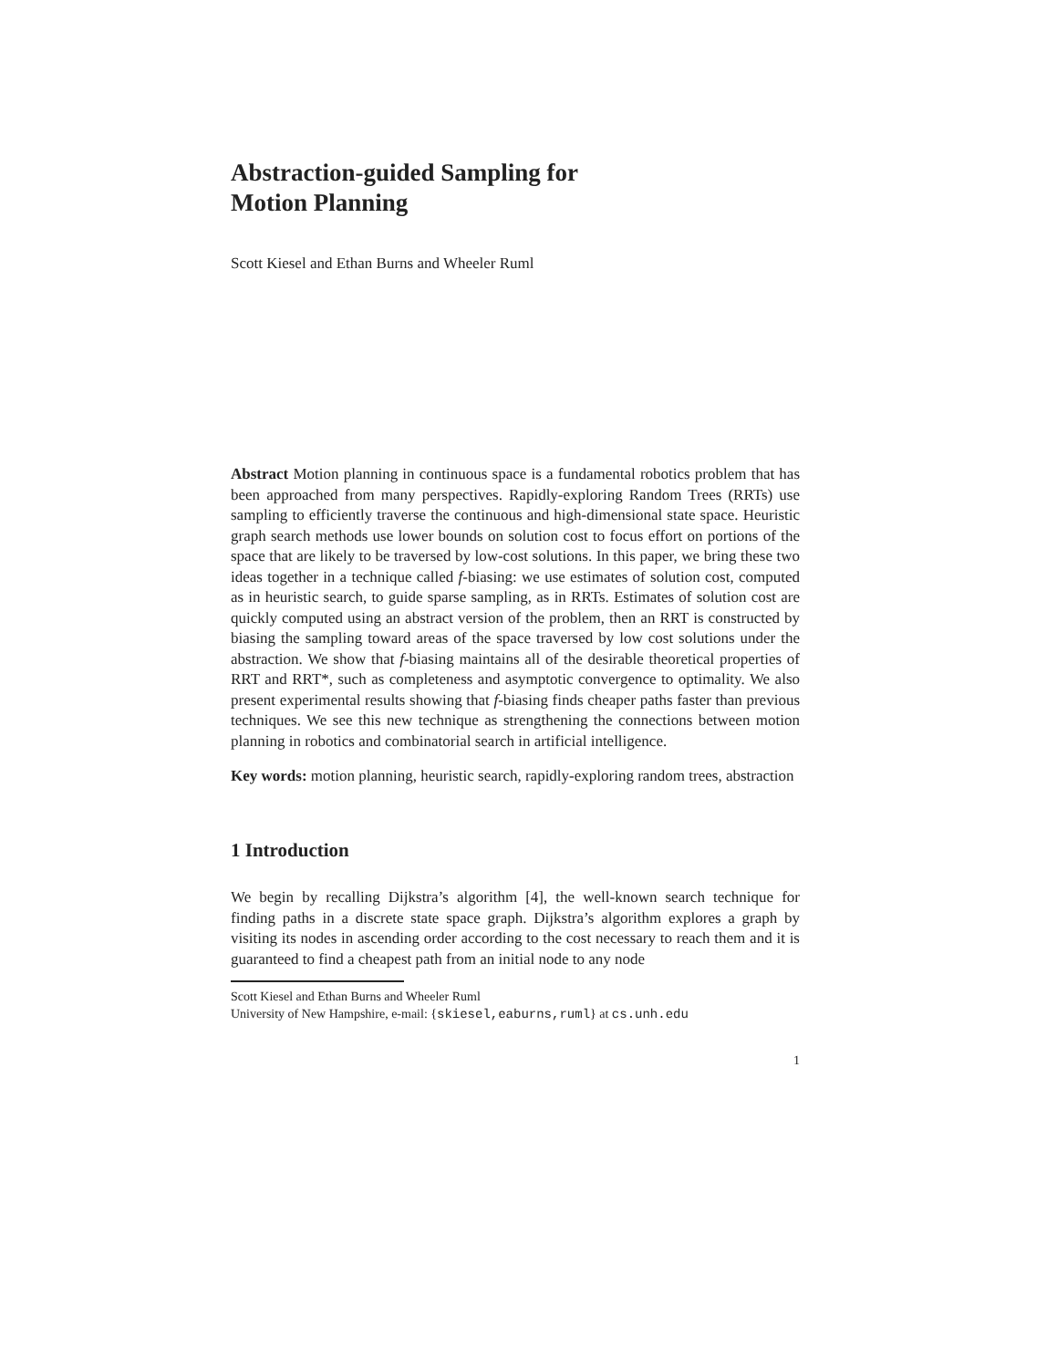Abstraction-guided Sampling for
Motion Planning
Scott Kiesel and Ethan Burns and Wheeler Ruml
Abstract Motion planning in continuous space is a fundamental robotics problem that has been approached from many perspectives. Rapidly-exploring Random Trees (RRTs) use sampling to efficiently traverse the continuous and high-dimensional state space. Heuristic graph search methods use lower bounds on solution cost to focus effort on portions of the space that are likely to be traversed by low-cost solutions. In this paper, we bring these two ideas together in a technique called f-biasing: we use estimates of solution cost, computed as in heuristic search, to guide sparse sampling, as in RRTs. Estimates of solution cost are quickly computed using an abstract version of the problem, then an RRT is constructed by biasing the sampling toward areas of the space traversed by low cost solutions under the abstraction. We show that f-biasing maintains all of the desirable theoretical properties of RRT and RRT*, such as completeness and asymptotic convergence to optimality. We also present experimental results showing that f-biasing finds cheaper paths faster than previous techniques. We see this new technique as strengthening the connections between motion planning in robotics and combinatorial search in artificial intelligence.
Key words: motion planning, heuristic search, rapidly-exploring random trees, abstraction
1 Introduction
We begin by recalling Dijkstra’s algorithm [4], the well-known search technique for finding paths in a discrete state space graph. Dijkstra’s algorithm explores a graph by visiting its nodes in ascending order according to the cost necessary to reach them and it is guaranteed to find a cheapest path from an initial node to any node
Scott Kiesel and Ethan Burns and Wheeler Ruml
University of New Hampshire, e-mail: {skiesel,eaburns,ruml} at cs.unh.edu
1